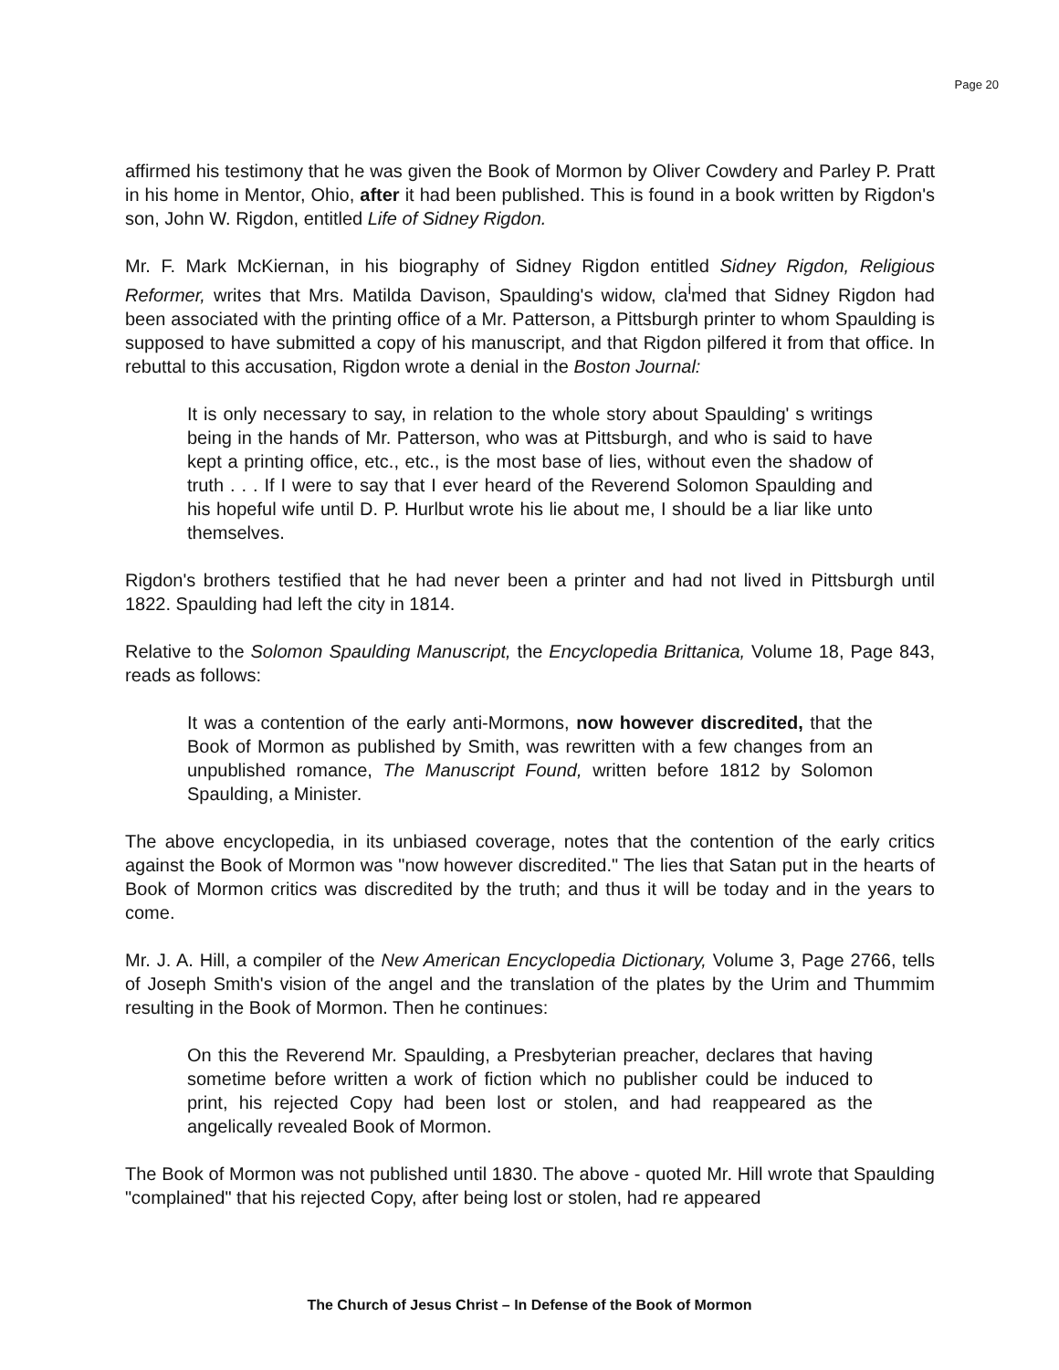Page 20
affirmed his testimony that he was given the Book of Mormon by Oliver Cowdery and Parley P. Pratt in his home in Mentor, Ohio, after it had been published. This is found in a book written by Rigdon's son, John W. Rigdon, entitled Life of Sidney Rigdon.
Mr. F. Mark McKiernan, in his biography of Sidney Rigdon entitled Sidney Rigdon, Religious Reformer, writes that Mrs. Matilda Davison, Spaulding's widow, cla<sup>i</sup>med that Sidney Rigdon had been associated with the printing office of a Mr. Patterson, a Pittsburgh printer to whom Spaulding is supposed to have submitted a copy of his manuscript, and that Rigdon pilfered it from that office. In rebuttal to this accusation, Rigdon wrote a denial in the Boston Journal:
It is only necessary to say, in relation to the whole story about Spaulding' s writings being in the hands of Mr. Patterson, who was at Pittsburgh, and who is said to have kept a printing office, etc., etc., is the most base of lies, without even the shadow of truth . . . If I were to say that I ever heard of the Reverend Solomon Spaulding and his hopeful wife until D. P. Hurlbut wrote his lie about me, I should be a liar like unto themselves.
Rigdon's brothers testified that he had never been a printer and had not lived in Pittsburgh until 1822. Spaulding had left the city in 1814.
Relative to the Solomon Spaulding Manuscript, the Encyclopedia Brittanica, Volume 18, Page 843, reads as follows:
It was a contention of the early anti-Mormons, now however discredited, that the Book of Mormon as published by Smith, was rewritten with a few changes from an unpublished romance, The Manuscript Found, written before 1812 by Solomon Spaulding, a Minister.
The above encyclopedia, in its unbiased coverage, notes that the contention of the early critics against the Book of Mormon was "now however discredited." The lies that Satan put in the hearts of Book of Mormon critics was discredited by the truth; and thus it will be today and in the years to come.
Mr. J. A. Hill, a compiler of the New American Encyclopedia Dictionary, Volume 3, Page 2766, tells of Joseph Smith's vision of the angel and the translation of the plates by the Urim and Thummim resulting in the Book of Mormon. Then he continues:
On this the Reverend Mr. Spaulding, a Presbyterian preacher, declares that having sometime before written a work of fiction which no publisher could be induced to print, his rejected Copy had been lost or stolen, and had reappeared as the angelically revealed Book of Mormon.
The Book of Mormon was not published until 1830. The above - quoted Mr. Hill wrote that Spaulding "complained" that his rejected Copy, after being lost or stolen, had re appeared
The Church of Jesus Christ – In Defense of the Book of Mormon